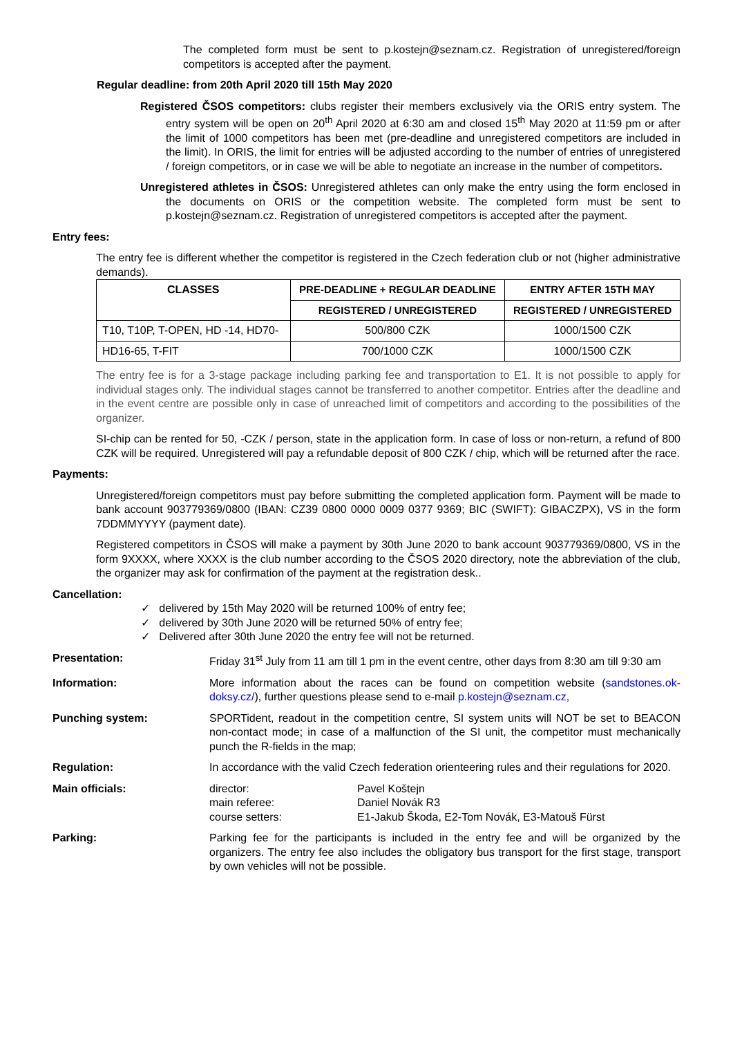The completed form must be sent to p.kostejn@seznam.cz. Registration of unregistered/foreign competitors is accepted after the payment.
Regular deadline: from 20th April 2020 till 15th May 2020
Registered ČSOS competitors: clubs register their members exclusively via the ORIS entry system. The entry system will be open on 20<sup>th</sup> April 2020 at 6:30 am and closed 15<sup>th</sup> May 2020 at 11:59 pm or after the limit of 1000 competitors has been met (pre-deadline and unregistered competitors are included in the limit). In ORIS, the limit for entries will be adjusted according to the number of entries of unregistered / foreign competitors, or in case we will be able to negotiate an increase in the number of competitors.
Unregistered athletes in ČSOS: Unregistered athletes can only make the entry using the form enclosed in the documents on ORIS or the competition website. The completed form must be sent to p.kostejn@seznam.cz. Registration of unregistered competitors is accepted after the payment.
Entry fees:
The entry fee is different whether the competitor is registered in the Czech federation club or not (higher administrative demands).
| CLASSES | PRE-DEADLINE + REGULAR DEADLINE | ENTRY AFTER 15TH MAY |
| --- | --- | --- |
| | REGISTERED / UNREGISTERED | REGISTERED / UNREGISTERED |
| T10, T10P, T-OPEN, HD -14, HD70- | 500/800 CZK | 1000/1500 CZK |
| HD16-65, T-FIT | 700/1000 CZK | 1000/1500 CZK |
The entry fee is for a 3-stage package including parking fee and transportation to E1. It is not possible to apply for individual stages only. The individual stages cannot be transferred to another competitor. Entries after the deadline and in the event centre are possible only in case of unreached limit of competitors and according to the possibilities of the organizer.
SI-chip can be rented for 50, -CZK / person, state in the application form. In case of loss or non-return, a refund of 800 CZK will be required. Unregistered will pay a refundable deposit of 800 CZK / chip, which will be returned after the race.
Payments:
Unregistered/foreign competitors must pay before submitting the completed application form. Payment will be made to bank account 903779369/0800 (IBAN: CZ39 0800 0000 0009 0377 9369; BIC (SWIFT): GIBACZPX), VS in the form 7DDMMYYYY (payment date).
Registered competitors in ČSOS will make a payment by 30th June 2020 to bank account 903779369/0800, VS in the form 9XXXX, where XXXX is the club number according to the ČSOS 2020 directory, note the abbreviation of the club, the organizer may ask for confirmation of the payment at the registration desk..
Cancellation:
✓ delivered by 15th May 2020 will be returned 100% of entry fee;
✓ delivered by 30th June 2020 will be returned 50% of entry fee;
✓ Delivered after 30th June 2020 the entry fee will not be returned.
Presentation: Friday 31<sup>st</sup> July from 11 am till 1 pm in the event centre, other days from 8:30 am till 9:30 am
Information: More information about the races can be found on competition website (sandstones.ok-doksy.cz/), further questions please send to e-mail p.kostejn@seznam.cz,
Punching system: SPORTident, readout in the competition centre, SI system units will NOT be set to BEACON non-contact mode; in case of a malfunction of the SI unit, the competitor must mechanically punch the R-fields in the map;
Regulation: In accordance with the valid Czech federation orienteering rules and their regulations for 2020.
Main officials: director:
Pavel Koštejn
main referee:
Daniel Novák R3
course setters:
E1-Jakub Škoda, E2-Tom Novák, E3-Matouš Fürst
Parking: Parking fee for the participants is included in the entry fee and will be organized by the organizers. The entry fee also includes the obligatory bus transport for the first stage, transport by own vehicles will not be possible.